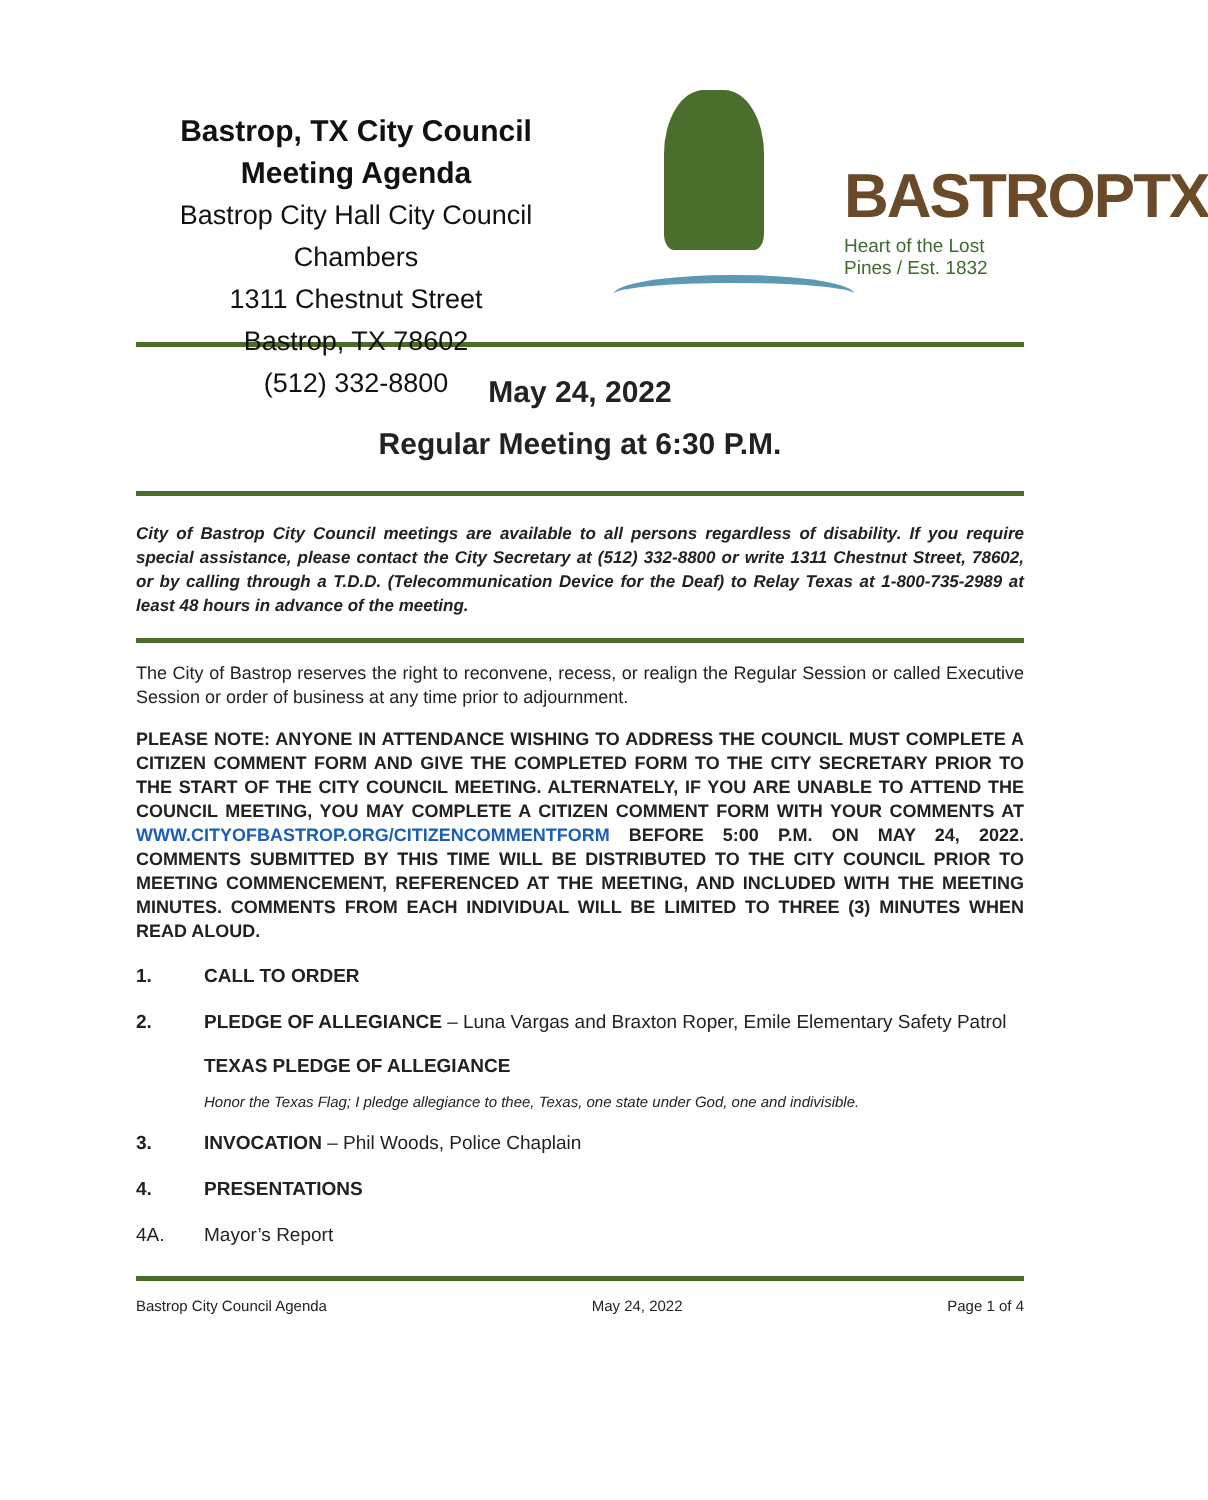Bastrop, TX City Council Meeting Agenda
Bastrop City Hall City Council Chambers
1311 Chestnut Street
Bastrop, TX 78602
(512) 332-8800
BASTROPTX
Heart of the Lost Pines / Est. 1832
May 24, 2022
Regular Meeting at 6:30 P.M.
City of Bastrop City Council meetings are available to all persons regardless of disability. If you require special assistance, please contact the City Secretary at (512) 332-8800 or write 1311 Chestnut Street, 78602, or by calling through a T.D.D. (Telecommunication Device for the Deaf) to Relay Texas at 1-800-735-2989 at least 48 hours in advance of the meeting.
The City of Bastrop reserves the right to reconvene, recess, or realign the Regular Session or called Executive Session or order of business at any time prior to adjournment.
PLEASE NOTE: ANYONE IN ATTENDANCE WISHING TO ADDRESS THE COUNCIL MUST COMPLETE A CITIZEN COMMENT FORM AND GIVE THE COMPLETED FORM TO THE CITY SECRETARY PRIOR TO THE START OF THE CITY COUNCIL MEETING. ALTERNATELY, IF YOU ARE UNABLE TO ATTEND THE COUNCIL MEETING, YOU MAY COMPLETE A CITIZEN COMMENT FORM WITH YOUR COMMENTS AT WWW.CITYOFBASTROP.ORG/CITIZENCOMMENTFORM BEFORE 5:00 P.M. ON MAY 24, 2022. COMMENTS SUBMITTED BY THIS TIME WILL BE DISTRIBUTED TO THE CITY COUNCIL PRIOR TO MEETING COMMENCEMENT, REFERENCED AT THE MEETING, AND INCLUDED WITH THE MEETING MINUTES. COMMENTS FROM EACH INDIVIDUAL WILL BE LIMITED TO THREE (3) MINUTES WHEN READ ALOUD.
1. CALL TO ORDER
2. PLEDGE OF ALLEGIANCE – Luna Vargas and Braxton Roper, Emile Elementary Safety Patrol
TEXAS PLEDGE OF ALLEGIANCE
Honor the Texas Flag; I pledge allegiance to thee, Texas, one state under God, one and indivisible.
3. INVOCATION – Phil Woods, Police Chaplain
4. PRESENTATIONS
4A. Mayor’s Report
Bastrop City Council Agenda May 24, 2022 Page 1 of 4